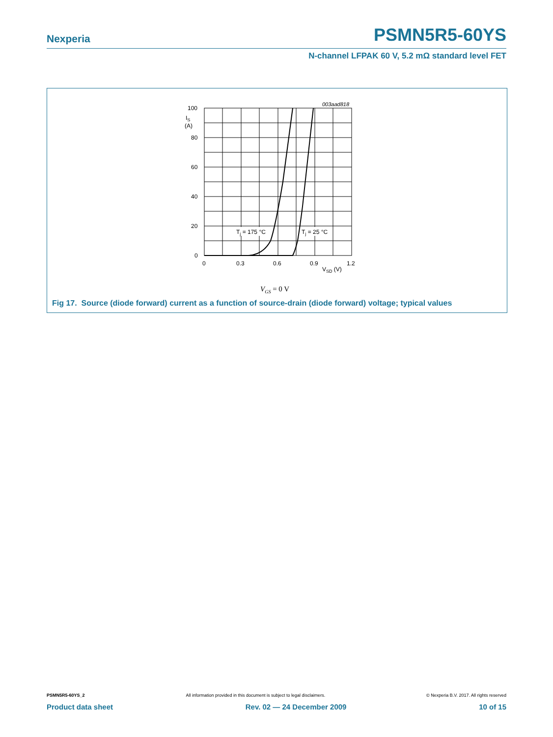Nexperia
PSMN5R5-60YS
N-channel LFPAK 60 V, 5.2 mΩ standard level FET
Tj = 175 °C
Tj = 25 °C
003aad818
100
IS
(A)
80
60
40
20
0
0
0.3
0.6
0.9
1.2
VSD (V)
VGS = 0 V
Fig 17. Source (diode forward) current as a function of source-drain (diode forward) voltage; typical values
PSMN5R5-60YS_2 All information provided in this document is subject to legal disclaimers. © Nexperia B.V. 2017. All rights reserved
Product data sheet Rev. 02 — 24 December 2009 10 of 15